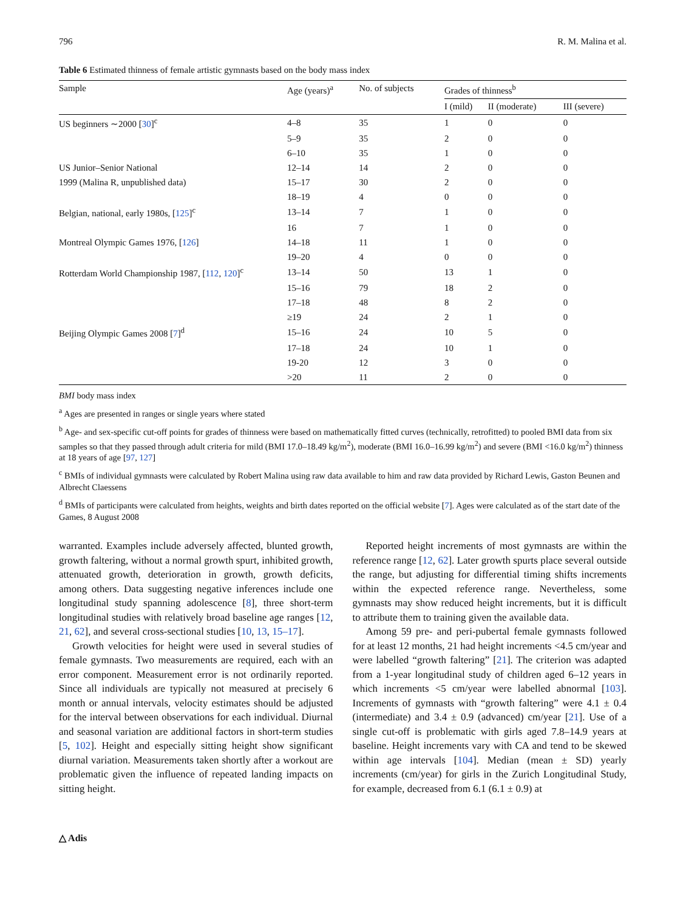796 R. M. Malina et al.
Table 6 Estimated thinness of female artistic gymnasts based on the body mass index
| Sample | Age (years)<sup>a</sup> | No. of subjects | Grades of thinness<sup>b</sup> | | |
| --- | --- | --- | --- | --- | --- |
| | | | I (mild) | II (moderate) | III (severe) |
| US beginners ∼2000 [ 30 ]<sup>c</sup> | 4–8 | 35 | 1 | 0 | 0 |
| | 5–9 | 35 | 2 | 0 | 0 |
| | 6–10 | 35 | 1 | 0 | 0 |
| US Junior–Senior National | 12–14 | 14 | 2 | 0 | 0 |
| 1999 (Malina R, unpublished data) | 15–17 | 30 | 2 | 0 | 0 |
| | 18–19 | 4 | 0 | 0 | 0 |
| Belgian, national, early 1980s, [ 125 ]<sup>c</sup> | 13–14 | 7 | 1 | 0 | 0 |
| | 16 | 7 | 1 | 0 | 0 |
| Montreal Olympic Games 1976, [ 126 ] | 14–18 | 11 | 1 | 0 | 0 |
| | 19–20 | 4 | 0 | 0 | 0 |
| Rotterdam World Championship 1987, [ 112 , 120 ]<sup>c</sup> | 13–14 | 50 | 13 | 1 | 0 |
| | 15–16 | 79 | 18 | 2 | 0 |
| | 17–18 | 48 | 8 | 2 | 0 |
| | ≥19 | 24 | 2 | 1 | 0 |
| Beijing Olympic Games 2008 [ 7 ]<sup>d</sup> | 15–16 | 24 | 10 | 5 | 0 |
| | 17–18 | 24 | 10 | 1 | 0 |
| | 19-20 | 12 | 3 | 0 | 0 |
| | >20 | 11 | 2 | 0 | 0 |
BMI body mass index
<sup>a</sup> Ages are presented in ranges or single years where stated
<sup>b</sup> Age- and sex-specific cut-off points for grades of thinness were based on mathematically fitted curves (technically, retrofitted) to pooled BMI data from six samples so that they passed through adult criteria for mild (BMI 17.0–18.49 kg/m<sup>2</sup>), moderate (BMI 16.0–16.99 kg/m<sup>2</sup>) and severe (BMI <16.0 kg/m<sup>2</sup>) thinness at 18 years of age [97, 127]
<sup>c</sup> BMIs of individual gymnasts were calculated by Robert Malina using raw data available to him and raw data provided by Richard Lewis, Gaston Beunen and Albrecht Claessens
<sup>d</sup> BMIs of participants were calculated from heights, weights and birth dates reported on the official website [7]. Ages were calculated as of the start date of the Games, 8 August 2008
warranted. Examples include adversely affected, blunted growth, growth faltering, without a normal growth spurt, inhibited growth, attenuated growth, deterioration in growth, growth deficits, among others. Data suggesting negative inferences include one longitudinal study spanning adolescence [8], three short-term longitudinal studies with relatively broad baseline age ranges [12, 21, 62], and several cross-sectional studies [10, 13, 15–17].
Growth velocities for height were used in several studies of female gymnasts. Two measurements are required, each with an error component. Measurement error is not ordinarily reported. Since all individuals are typically not measured at precisely 6 month or annual intervals, velocity estimates should be adjusted for the interval between observations for each individual. Diurnal and seasonal variation are additional factors in short-term studies [5, 102]. Height and especially sitting height show significant diurnal variation. Measurements taken shortly after a workout are problematic given the influence of repeated landing impacts on sitting height.
Reported height increments of most gymnasts are within the reference range [12, 62]. Later growth spurts place several outside the range, but adjusting for differential timing shifts increments within the expected reference range. Nevertheless, some gymnasts may show reduced height increments, but it is difficult to attribute them to training given the available data.
Among 59 pre- and peri-pubertal female gymnasts followed for at least 12 months, 21 had height increments <4.5 cm/year and were labelled “growth faltering” [21]. The criterion was adapted from a 1-year longitudinal study of children aged 6–12 years in which increments <5 cm/year were labelled abnormal [103]. Increments of gymnasts with “growth faltering” were 4.1 ± 0.4 (intermediate) and 3.4 ± 0.9 (advanced) cm/year [21]. Use of a single cut-off is problematic with girls aged 7.8–14.9 years at baseline. Height increments vary with CA and tend to be skewed within age intervals [104]. Median (mean ± SD) yearly increments (cm/year) for girls in the Zurich Longitudinal Study, for example, decreased from 6.1 (6.1 ± 0.9) at
△ Adis